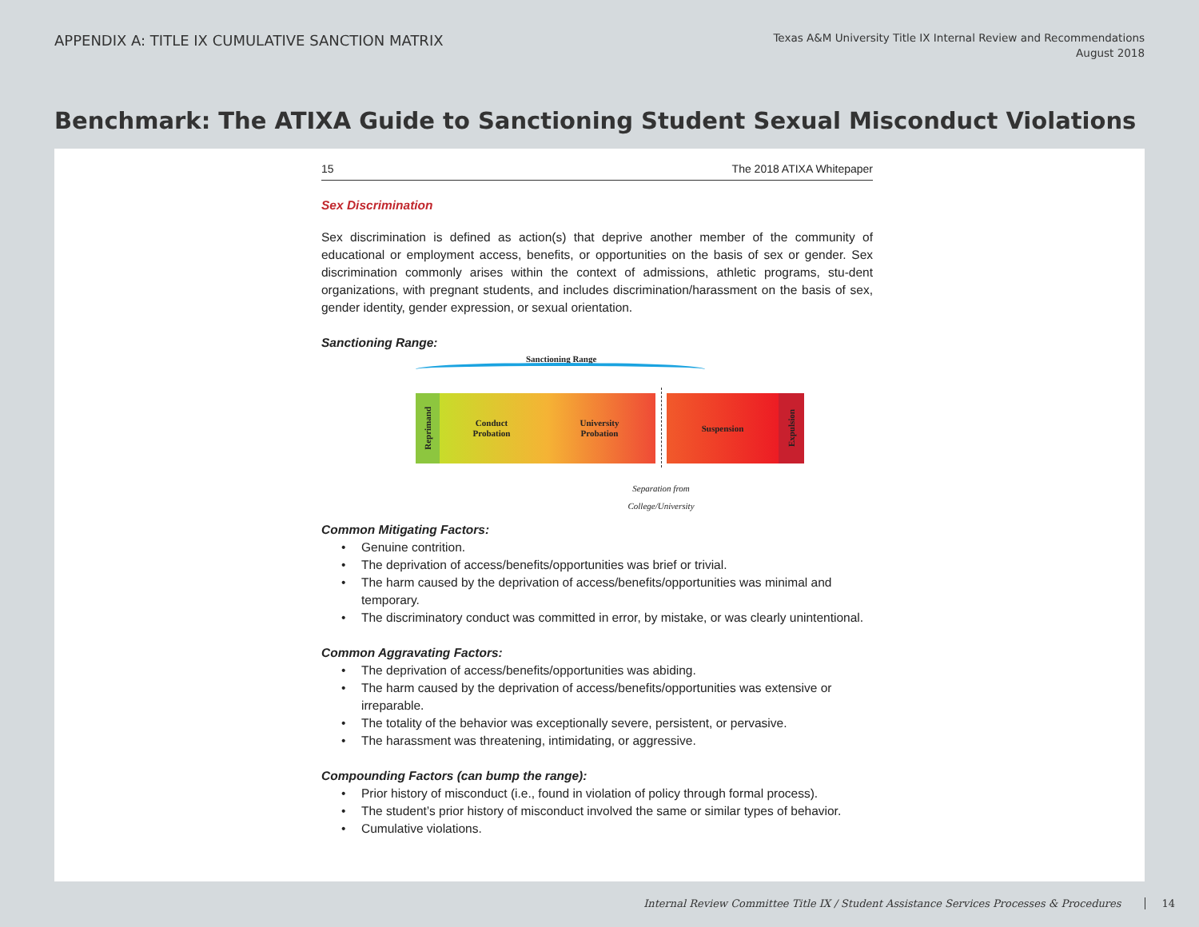APPENDIX A: TITLE IX CUMULATIVE SANCTION MATRIX
Texas A&M University Title IX Internal Review and Recommendations
August 2018
Benchmark: The ATIXA Guide to Sanctioning Student Sexual Misconduct Violations
15 The 2018 ATIXA Whitepaper
Sex Discrimination
Sex discrimination is defined as action(s) that deprive another member of the community of educational or employment access, benefits, or opportunities on the basis of sex or gender. Sex discrimination commonly arises within the context of admissions, athletic programs, stu-dent organizations, with pregnant students, and includes discrimination/harassment on the basis of sex, gender identity, gender expression, or sexual orientation.
Sanctioning Range:
Sanctioning Range
Reprimand
Conduct
Probation University
Probation
Suspension
Expulsion
Separation from College/University
Common Mitigating Factors:
• Genuine contrition.
• The deprivation of access/benefits/opportunities was brief or trivial.
• The harm caused by the deprivation of access/benefits/opportunities was minimal and temporary.
• The discriminatory conduct was committed in error, by mistake, or was clearly unintentional.
Common Aggravating Factors:
• The deprivation of access/benefits/opportunities was abiding.
• The harm caused by the deprivation of access/benefits/opportunities was extensive or irreparable.
• The totality of the behavior was exceptionally severe, persistent, or pervasive.
• The harassment was threatening, intimidating, or aggressive.
Compounding Factors (can bump the range):
• Prior history of misconduct (i.e., found in violation of policy through formal process).
• The student’s prior history of misconduct involved the same or similar types of behavior.
• Cumulative violations.
Internal Review Committee Title IX / Student Assistance Services Processes & Procedures 14